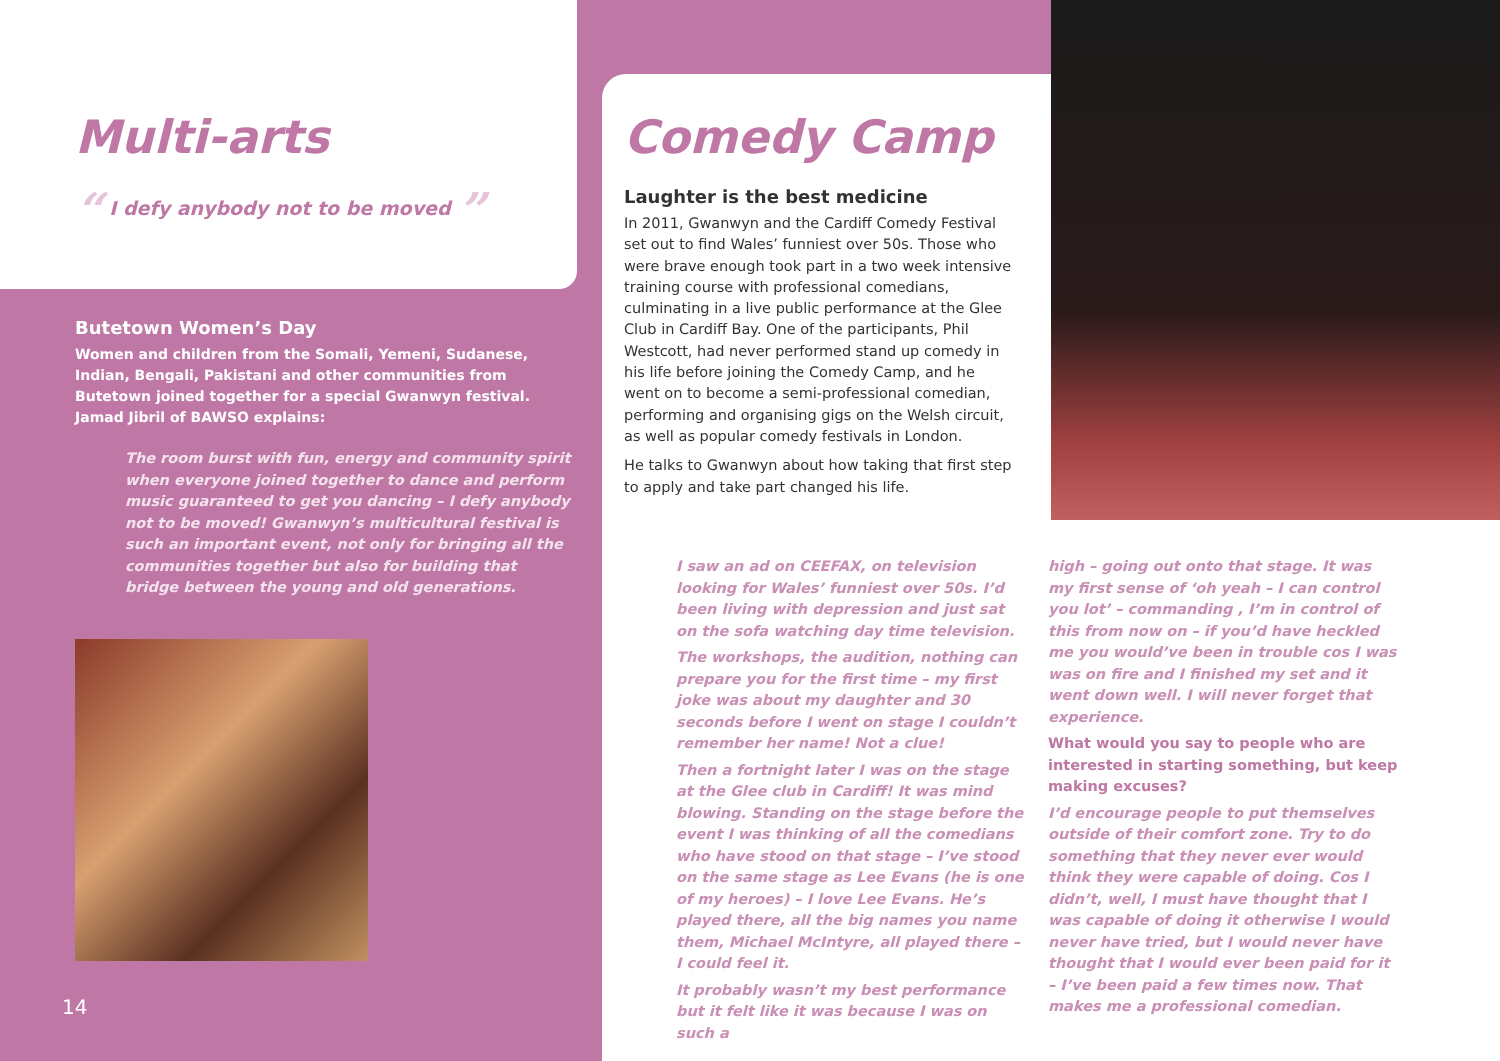Multi-arts
“ I defy anybody not to be moved ”
Butetown Women’s Day
Women and children from the Somali, Yemeni, Sudanese, Indian, Bengali, Pakistani and other communities from Butetown joined together for a special Gwanwyn festival. Jamad Jibril of BAWSO explains:
The room burst with fun, energy and community spirit when everyone joined together to dance and perform music guaranteed to get you dancing – I defy anybody not to be moved! Gwanwyn’s multicultural festival is such an important event, not only for bringing all the communities together but also for building that bridge between the young and old generations.
14
Comedy Camp
Laughter is the best medicine
In 2011, Gwanwyn and the Cardiff Comedy Festival set out to find Wales’ funniest over 50s. Those who were brave enough took part in a two week intensive training course with professional comedians, culminating in a live public performance at the Glee Club in Cardiff Bay. One of the participants, Phil Westcott, had never performed stand up comedy in his life before joining the Comedy Camp, and he went on to become a semi-professional comedian, performing and organising gigs on the Welsh circuit, as well as popular comedy festivals in London.
He talks to Gwanwyn about how taking that first step to apply and take part changed his life.
I saw an ad on CEEFAX, on television looking for Wales’ funniest over 50s. I’d been living with depression and just sat on the sofa watching day time television.
The workshops, the audition, nothing can prepare you for the first time – my first joke was about my daughter and 30 seconds before I went on stage I couldn’t remember her name! Not a clue!
Then a fortnight later I was on the stage at the Glee club in Cardiff! It was mind blowing. Standing on the stage before the event I was thinking of all the comedians who have stood on that stage – I’ve stood on the same stage as Lee Evans (he is one of my heroes) – I love Lee Evans. He’s played there, all the big names you name them, Michael McIntyre, all played there – I could feel it.
It probably wasn’t my best performance but it felt like it was because I was on such a
high – going out onto that stage. It was my first sense of ‘oh yeah – I can control you lot’ – commanding , I’m in control of this from now on – if you’d have heckled me you would’ve been in trouble cos I was was on fire and I finished my set and it went down well. I will never forget that experience.
What would you say to people who are interested in starting something, but keep making excuses?
I’d encourage people to put themselves outside of their comfort zone. Try to do something that they never ever would think they were capable of doing. Cos I didn’t, well, I must have thought that I was capable of doing it otherwise I would never have tried, but I would never have thought that I would ever been paid for it – I’ve been paid a few times now. That makes me a professional comedian.